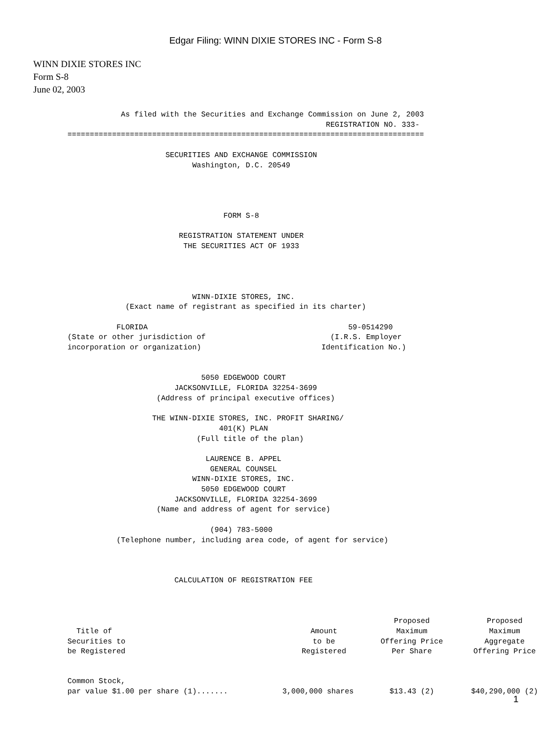Edgar Filing: WINN DIXIE STORES INC - Form S-8
WINN DIXIE STORES INC
Form S-8
June 02, 2003
            As filed with the Securities and Exchange Commission on June 2, 2003
                                                          REGISTRATION NO. 333-
================================================================================

                      SECURITIES AND EXCHANGE COMMISSION
                            Washington, D.C. 20549




                                   FORM S-8

                         REGISTRATION STATEMENT UNDER
                          THE SECURITIES ACT OF 1933




                            WINN-DIXIE STORES, INC.
             (Exact name of registrant as specified in its charter)

           FLORIDA                                             59-0514290
(State or other jurisdiction of                            (I.R.S. Employer
incorporation or organization)                           Identification No.)


                              5050 EDGEWOOD COURT
                        JACKSONVILLE, FLORIDA 32254-3699
                    (Address of principal executive offices)

                   THE WINN-DIXIE STORES, INC. PROFIT SHARING/
                                  401(K) PLAN
                             (Full title of the plan)

                               LAURENCE B. APPEL
                                GENERAL COUNSEL
                            WINN-DIXIE STORES, INC.
                              5050 EDGEWOOD COURT
                        JACKSONVILLE, FLORIDA 32254-3699
                    (Name and address of agent for service)

                                (904) 783-5000
           (Telephone number, including area code, of agent for service)



                        CALCULATION OF REGISTRATION FEE
| Title of Securities to be Registered | Amount to be Registered | Proposed Maximum Offering Price Per Share | Proposed Maximum Aggregate Offering Price |
| --- | --- | --- | --- |
| Common Stock, par value $1.00 per share (1)....... | 3,000,000 shares | $13.43 (2) | $40,290,000 (2) |
1